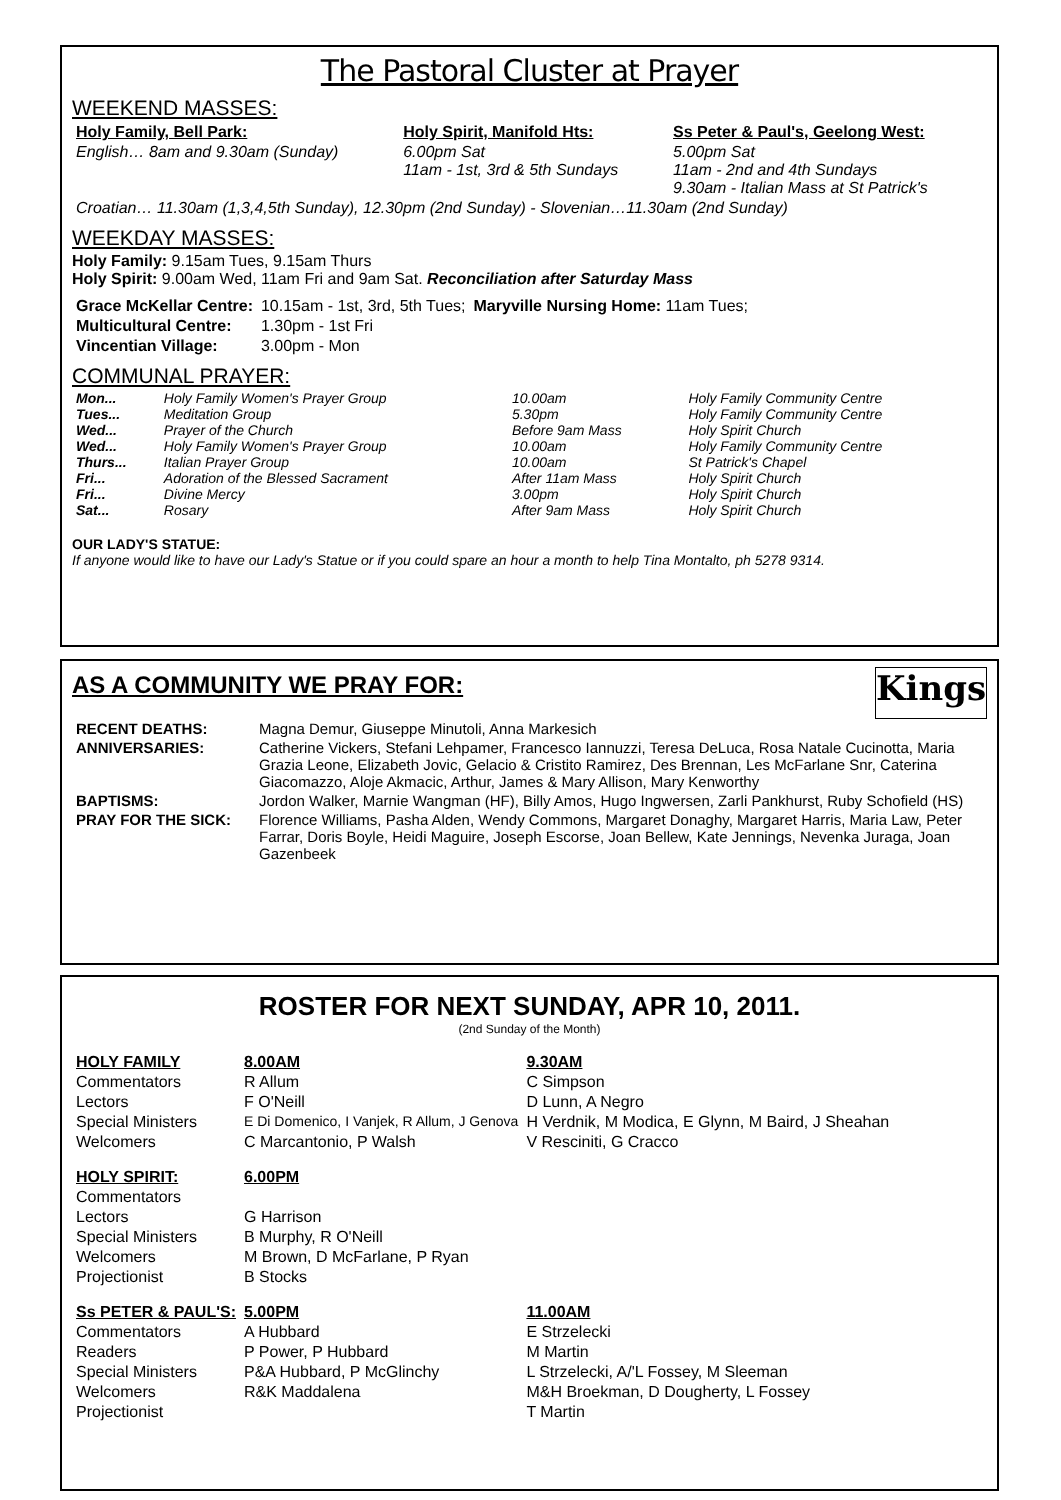The Pastoral Cluster at Prayer
WEEKEND MASSES:
| Holy Family, Bell Park: | Holy Spirit, Manifold Hts: | Ss Peter & Paul's, Geelong West: |
| English… 8am and 9.30am (Sunday) | 6.00pm Sat 11am - 1st, 3rd & 5th Sundays | 5.00pm Sat 11am - 2nd and 4th Sundays 9.30am - Italian Mass at St Patrick's |
| Croatian… 11.30am (1,3,4,5th Sunday), 12.30pm (2nd Sunday) - Slovenian…11.30am (2nd Sunday) | | |
WEEKDAY MASSES:
Holy Family: 9.15am Tues, 9.15am Thurs
Holy Spirit: 9.00am Wed, 11am Fri and 9am Sat. Reconciliation after Saturday Mass
| Grace McKellar Centre: | 10.15am - 1st, 3rd, 5th Tues; | Maryville Nursing Home: 11am Tues; |
| Multicultural Centre: | 1.30pm - 1st Fri | |
| Vincentian Village: | 3.00pm - Mon | |
COMMUNAL PRAYER:
| Mon... | Holy Family Women's Prayer Group | 10.00am | Holy Family Community Centre |
| Tues... | Meditation Group | 5.30pm | Holy Family Community Centre |
| Wed... | Prayer of the Church | Before 9am Mass | Holy Spirit Church |
| Wed... | Holy Family Women's Prayer Group | 10.00am | Holy Family Community Centre |
| Thurs... | Italian Prayer Group | 10.00am | St Patrick's Chapel |
| Fri... | Adoration of the Blessed Sacrament | After 11am Mass | Holy Spirit Church |
| Fri... | Divine Mercy | 3.00pm | Holy Spirit Church |
| Sat... | Rosary | After 9am Mass | Holy Spirit Church |
OUR LADY'S STATUE:
If anyone would like to have our Lady's Statue or if you could spare an hour a month to help Tina Montalto, ph 5278 9314.
AS A COMMUNITY WE PRAY FOR:
Kings
| RECENT DEATHS: | Magna Demur, Giuseppe Minutoli, Anna Markesich |
| ANNIVERSARIES: | Catherine Vickers, Stefani Lehpamer, Francesco Iannuzzi, Teresa DeLuca, Rosa Natale Cucinotta, Maria Grazia Leone, Elizabeth Jovic, Gelacio & Cristito Ramirez, Des Brennan, Les McFarlane Snr, Caterina Giacomazzo, Aloje Akmacic, Arthur, James & Mary Allison, Mary Kenworthy |
| BAPTISMS: | Jordon Walker, Marnie Wangman (HF), Billy Amos, Hugo Ingwersen, Zarli Pankhurst, Ruby Schofield (HS) |
| PRAY FOR THE SICK: | Florence Williams, Pasha Alden, Wendy Commons, Margaret Donaghy, Margaret Harris, Maria Law, Peter Farrar, Doris Boyle, Heidi Maguire, Joseph Escorse, Joan Bellew, Kate Jennings, Nevenka Juraga, Joan Gazenbeek |
ROSTER FOR NEXT SUNDAY, APR 10, 2011.
(2nd Sunday of the Month)
| HOLY FAMILY | 8.00AM | 9.30AM |
| Commentators | R Allum | C Simpson |
| Lectors | F O'Neill | D Lunn, A Negro |
| Special Ministers | E Di Domenico, I Vanjek, R Allum, J Genova | H Verdnik, M Modica, E Glynn, M Baird, J Sheahan |
| Welcomers | C Marcantonio, P Walsh | V Resciniti, G Cracco |
| HOLY SPIRIT: | 6.00PM | |
| Commentators | | |
| Lectors | G Harrison | |
| Special Ministers | B Murphy, R O'Neill | |
| Welcomers | M Brown, D McFarlane, P Ryan | |
| Projectionist | B Stocks | |
| Ss PETER & PAUL'S: | 5.00PM | 11.00AM |
| Commentators | A Hubbard | E Strzelecki |
| Readers | P Power, P Hubbard | M Martin |
| Special Ministers | P&A Hubbard, P McGlinchy | L Strzelecki, A/'L Fossey, M Sleeman |
| Welcomers | R&K Maddalena | M&H Broekman, D Dougherty, L Fossey |
| Projectionist | | T Martin |